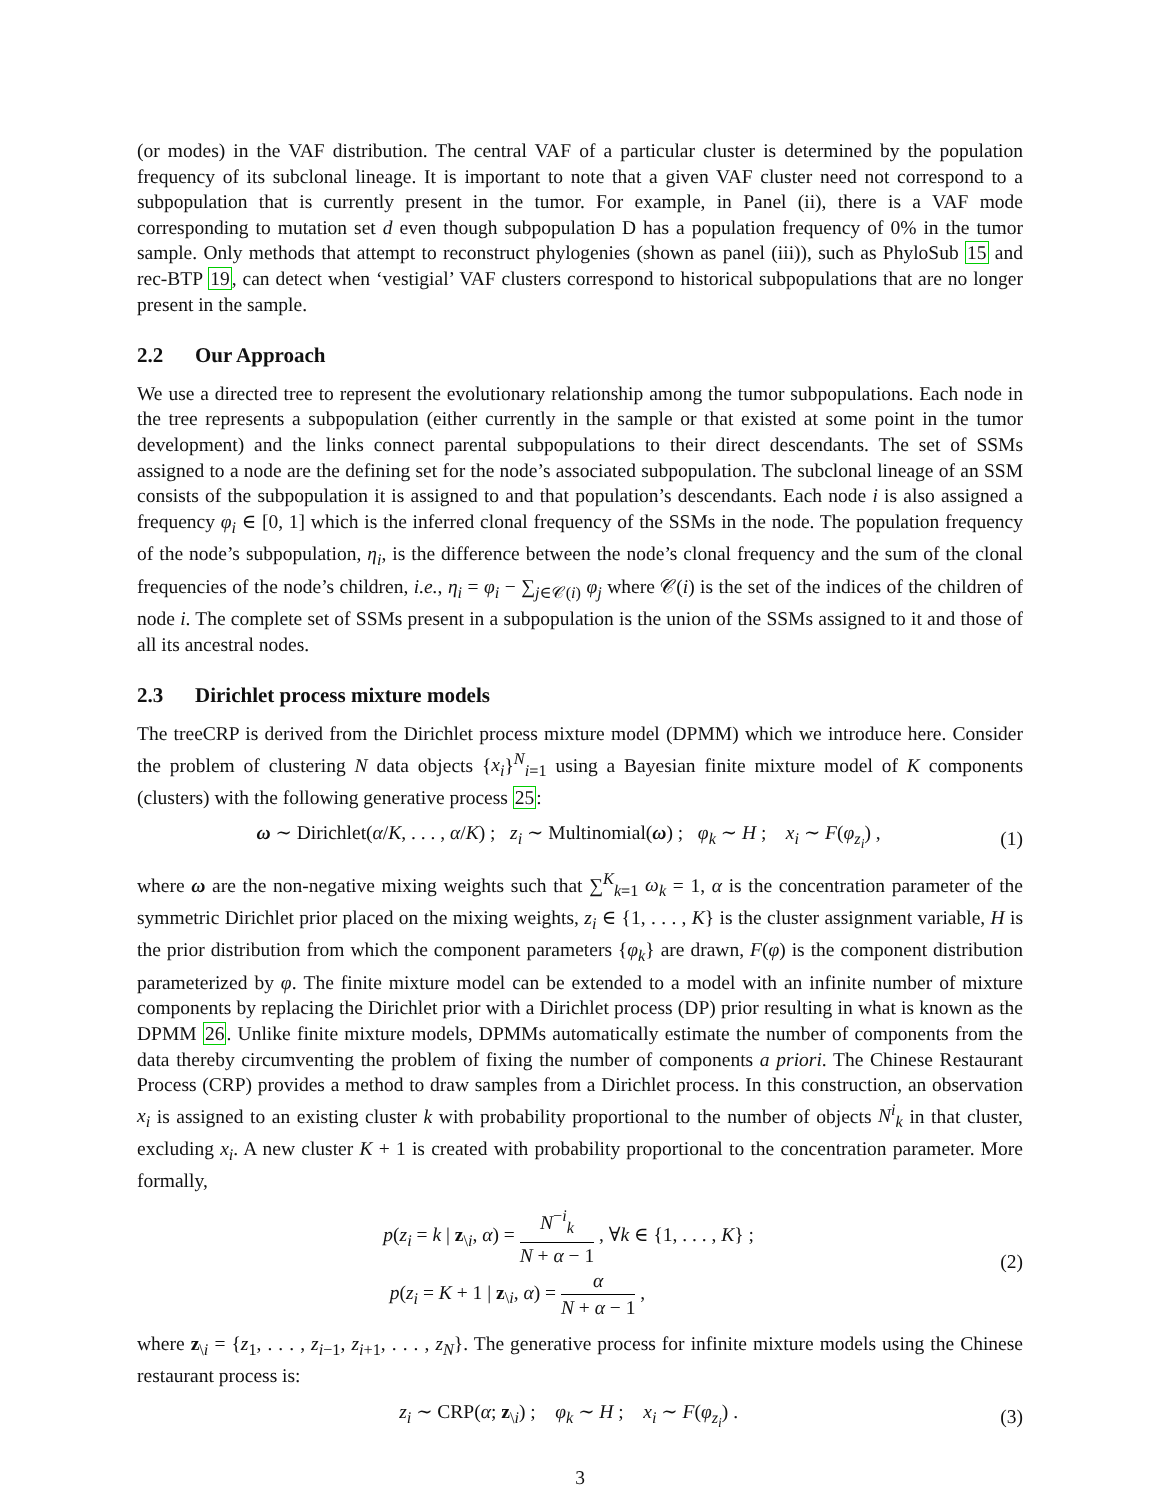(or modes) in the VAF distribution. The central VAF of a particular cluster is determined by the population frequency of its subclonal lineage. It is important to note that a given VAF cluster need not correspond to a subpopulation that is currently present in the tumor. For example, in Panel (ii), there is a VAF mode corresponding to mutation set d even though subpopulation D has a population frequency of 0% in the tumor sample. Only methods that attempt to reconstruct phylogenies (shown as panel (iii)), such as PhyloSub 15 and rec-BTP 19, can detect when ‘vestigial’ VAF clusters correspond to historical subpopulations that are no longer present in the sample.
2.2 Our Approach
We use a directed tree to represent the evolutionary relationship among the tumor subpopulations. Each node in the tree represents a subpopulation (either currently in the sample or that existed at some point in the tumor development) and the links connect parental subpopulations to their direct descendants. The set of SSMs assigned to a node are the defining set for the node’s associated subpopulation. The subclonal lineage of an SSM consists of the subpopulation it is assigned to and that population’s descendants. Each node i is also assigned a frequency φ<sub>i</sub> ∈ [0, 1] which is the inferred clonal frequency of the SSMs in the node. The population frequency of the node’s subpopulation, η<sub>i</sub>, is the difference between the node’s clonal frequency and the sum of the clonal frequencies of the node’s children, i.e., η<sub>i</sub> = φ<sub>i</sub> − ∑<sub>j∈𝒞(i)</sub> φ<sub>j</sub> where 𝒞(i) is the set of the indices of the children of node i. The complete set of SSMs present in a subpopulation is the union of the SSMs assigned to it and those of all its ancestral nodes.
2.3 Dirichlet process mixture models
The treeCRP is derived from the Dirichlet process mixture model (DPMM) which we introduce here. Consider the problem of clustering N data objects {x<sub>i</sub>}<sup>N</sup><sub>i=1</sub> using a Bayesian finite mixture model of K components (clusters) with the following generative process 25:
ω ∼ Dirichlet(α/K, . . . , α/K) ; z<sub>i</sub> ∼ Multinomial(ω) ; φ<sub>k</sub> ∼ H ; x<sub>i</sub> ∼ F(φ<sub>z<sub>i</sub></sub>) ,
(1)
where ω are the non-negative mixing weights such that ∑<sup>K</sup><sub>k=1</sub> ω<sub>k</sub> = 1, α is the concentration parameter of the symmetric Dirichlet prior placed on the mixing weights, z<sub>i</sub> ∈ {1, . . . , K} is the cluster assignment variable, H is the prior distribution from which the component parameters {φ<sub>k</sub>} are drawn, F(φ) is the component distribution parameterized by φ. The finite mixture model can be extended to a model with an infinite number of mixture components by replacing the Dirichlet prior with a Dirichlet process (DP) prior resulting in what is known as the DPMM 26. Unlike finite mixture models, DPMMs automatically estimate the number of components from the data thereby circumventing the problem of fixing the number of components a priori. The Chinese Restaurant Process (CRP) provides a method to draw samples from a Dirichlet process. In this construction, an observation x<sub>i</sub> is assigned to an existing cluster k with probability proportional to the number of objects N<sup>i</sup><sub>k</sub> in that cluster, excluding x<sub>i</sub>. A new cluster K + 1 is created with probability proportional to the concentration parameter. More formally,
p(z<sub>i</sub> = k | z<sub>\i</sub>, α) = N<sup>−i</sup><sub>k</sub> N + α − 1 , ∀k ∈ {1, . . . , K} ;
p(z<sub>i</sub> = K + 1 | z<sub>\i</sub>, α) = α N + α − 1 ,
(2)
where z<sub>\i</sub> = {z<sub>1</sub>, . . . , z<sub>i−1</sub>, z<sub>i+1</sub>, . . . , z<sub>N</sub>}. The generative process for infinite mixture models using the Chinese restaurant process is:
z<sub>i</sub> ∼ CRP(α; z<sub>\i</sub>) ; φ<sub>k</sub> ∼ H ; x<sub>i</sub> ∼ F(φ<sub>z<sub>i</sub></sub>) .
(3)
3